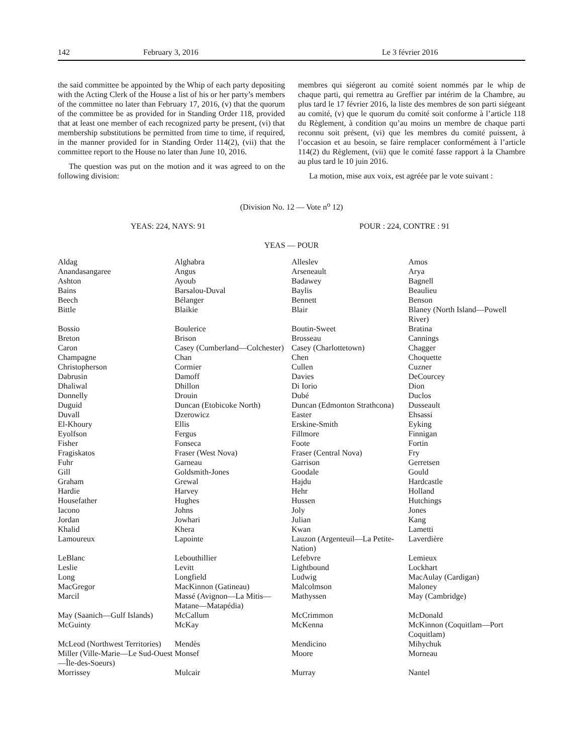142 February 3, 2016 Le 3 février 2016
the said committee be appointed by the Whip of each party depositing with the Acting Clerk of the House a list of his or her party’s members of the committee no later than February 17, 2016, (v) that the quorum of the committee be as provided for in Standing Order 118, provided that at least one member of each recognized party be present, (vi) that membership substitutions be permitted from time to time, if required, in the manner provided for in Standing Order 114(2), (vii) that the committee report to the House no later than June 10, 2016.
The question was put on the motion and it was agreed to on the following division:
membres qui siégeront au comité soient nommés par le whip de chaque parti, qui remettra au Greffier par intérim de la Chambre, au plus tard le 17 février 2016, la liste des membres de son parti siégeant au comité, (v) que le quorum du comité soit conforme à l’article 118 du Règlement, à condition qu’au moins un membre de chaque parti reconnu soit présent, (vi) que les membres du comité puissent, à l’occasion et au besoin, se faire remplacer conformément à l’article 114(2) du Règlement, (vii) que le comité fasse rapport à la Chambre au plus tard le 10 juin 2016.
La motion, mise aux voix, est agréée par le vote suivant :
(Division No. 12 — Vote n<sup>o</sup> 12)
YEAS: 224, NAYS: 91 POUR : 224, CONTRE : 91
YEAS — POUR
| Aldag | Alghabra | Alleslev | Amos |
| Anandasangaree | Angus | Arseneault | Arya |
| Ashton | Ayoub | Badawey | Bagnell |
| Bains | Barsalou-Duval | Baylis | Beaulieu |
| Beech | Bélanger | Bennett | Benson |
| Bittle | Blaikie | Blair | Blaney (North Island—Powell River) |
| Bossio | Boulerice | Boutin-Sweet | Bratina |
| Breton | Brison | Brosseau | Cannings |
| Caron | Casey (Cumberland—Colchester) | Casey (Charlottetown) | Chagger |
| Champagne | Chan | Chen | Choquette |
| Christopherson | Cormier | Cullen | Cuzner |
| Dabrusin | Damoff | Davies | DeCourcey |
| Dhaliwal | Dhillon | Di Iorio | Dion |
| Donnelly | Drouin | Dubé | Duclos |
| Duguid | Duncan (Etobicoke North) | Duncan (Edmonton Strathcona) | Dusseault |
| Duvall | Dzerowicz | Easter | Ehsassi |
| El-Khoury | Ellis | Erskine-Smith | Eyking |
| Eyolfson | Fergus | Fillmore | Finnigan |
| Fisher | Fonseca | Foote | Fortin |
| Fragiskatos | Fraser (West Nova) | Fraser (Central Nova) | Fry |
| Fuhr | Garneau | Garrison | Gerretsen |
| Gill | Goldsmith-Jones | Goodale | Gould |
| Graham | Grewal | Hajdu | Hardcastle |
| Hardie | Harvey | Hehr | Holland |
| Housefather | Hughes | Hussen | Hutchings |
| Iacono | Johns | Joly | Jones |
| Jordan | Jowhari | Julian | Kang |
| Khalid | Khera | Kwan | Lametti |
| Lamoureux | Lapointe | Lauzon (Argenteuil—La Petite-Nation) | Laverdière |
| LeBlanc | Lebouthillier | Lefebvre | Lemieux |
| Leslie | Levitt | Lightbound | Lockhart |
| Long | Longfield | Ludwig | MacAulay (Cardigan) |
| MacGregor | MacKinnon (Gatineau) | Malcolmson | Maloney |
| Marcil | Massé (Avignon—La Mitis—Matane—Matapédia) | Mathyssen | May (Cambridge) |
| May (Saanich—Gulf Islands) | McCallum | McCrimmon | McDonald |
| McGuinty | McKay | McKenna | McKinnon (Coquitlam—Port Coquitlam) |
| McLeod (Northwest Territories) | Mendès | Mendicino | Mihychuk |
| Miller (Ville-Marie—Le Sud-Ouest—Île-des-Soeurs) | Monsef | Moore | Morneau |
| Morrissey | Mulcair | Murray | Nantel |